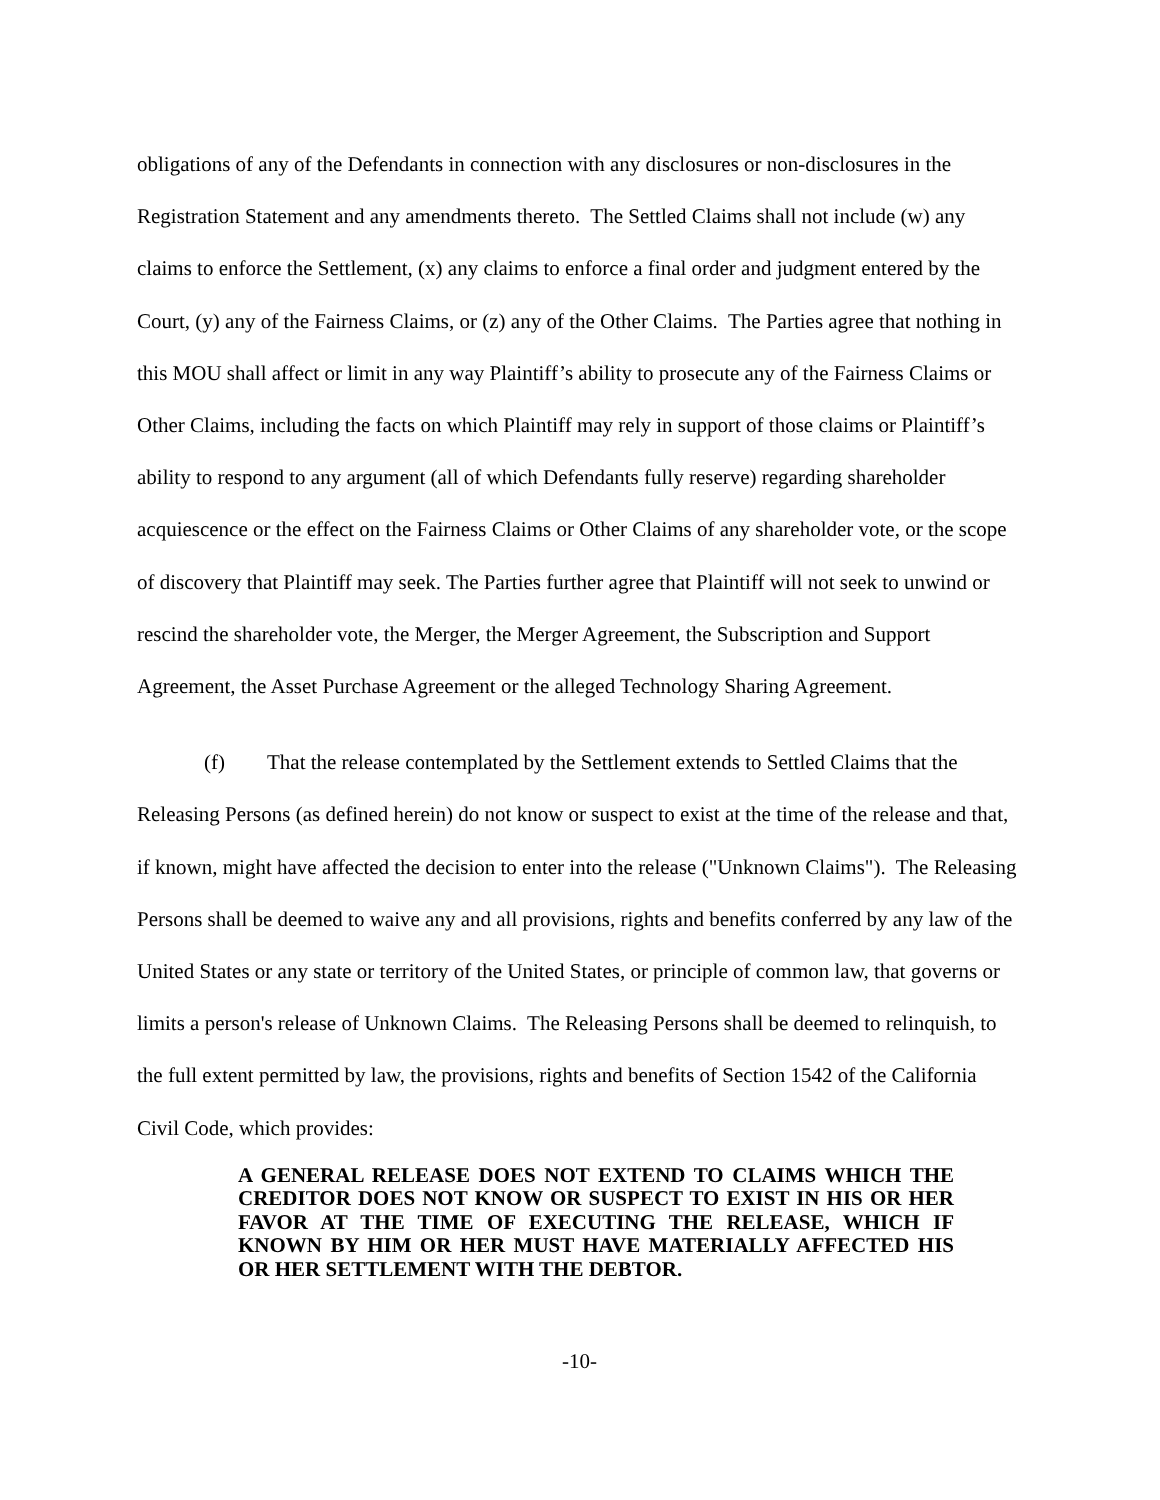obligations of any of the Defendants in connection with any disclosures or non-disclosures in the Registration Statement and any amendments thereto. The Settled Claims shall not include (w) any claims to enforce the Settlement, (x) any claims to enforce a final order and judgment entered by the Court, (y) any of the Fairness Claims, or (z) any of the Other Claims. The Parties agree that nothing in this MOU shall affect or limit in any way Plaintiff’s ability to prosecute any of the Fairness Claims or Other Claims, including the facts on which Plaintiff may rely in support of those claims or Plaintiff’s ability to respond to any argument (all of which Defendants fully reserve) regarding shareholder acquiescence or the effect on the Fairness Claims or Other Claims of any shareholder vote, or the scope of discovery that Plaintiff may seek. The Parties further agree that Plaintiff will not seek to unwind or rescind the shareholder vote, the Merger, the Merger Agreement, the Subscription and Support Agreement, the Asset Purchase Agreement or the alleged Technology Sharing Agreement.
(f) That the release contemplated by the Settlement extends to Settled Claims that the Releasing Persons (as defined herein) do not know or suspect to exist at the time of the release and that, if known, might have affected the decision to enter into the release ("Unknown Claims"). The Releasing Persons shall be deemed to waive any and all provisions, rights and benefits conferred by any law of the United States or any state or territory of the United States, or principle of common law, that governs or limits a person's release of Unknown Claims. The Releasing Persons shall be deemed to relinquish, to the full extent permitted by law, the provisions, rights and benefits of Section 1542 of the California Civil Code, which provides:
A GENERAL RELEASE DOES NOT EXTEND TO CLAIMS WHICH THE CREDITOR DOES NOT KNOW OR SUSPECT TO EXIST IN HIS OR HER FAVOR AT THE TIME OF EXECUTING THE RELEASE, WHICH IF KNOWN BY HIM OR HER MUST HAVE MATERIALLY AFFECTED HIS OR HER SETTLEMENT WITH THE DEBTOR.
-10-